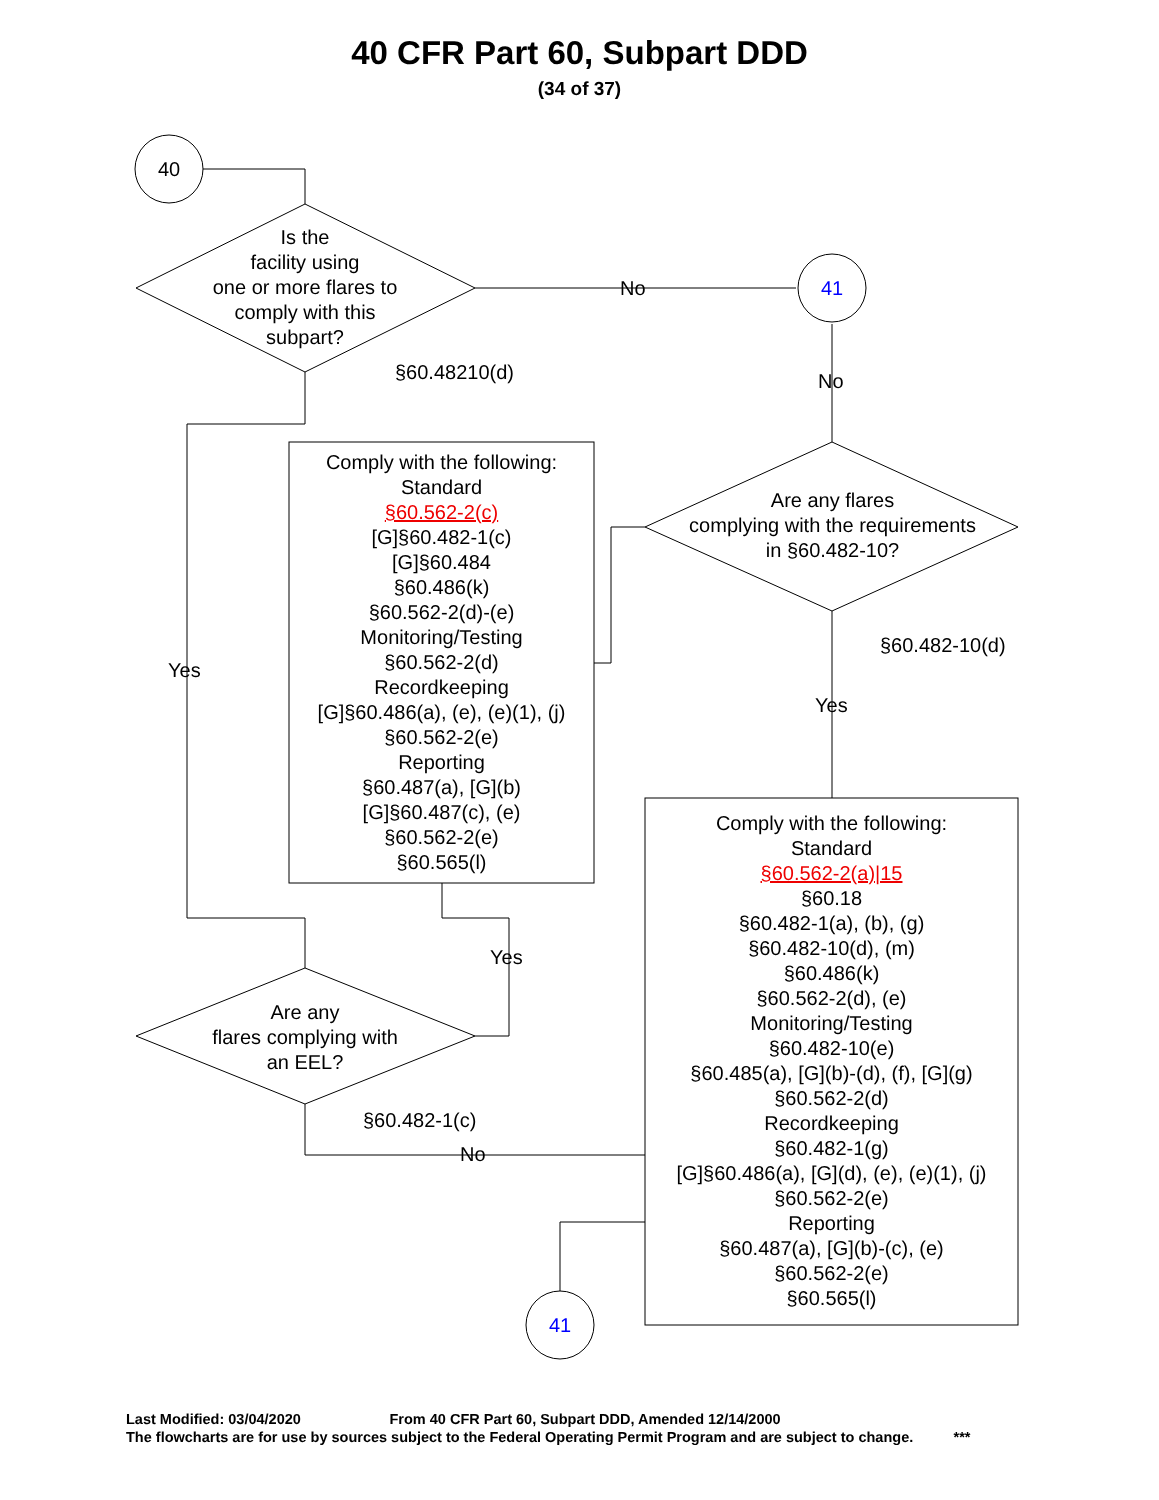40 CFR Part 60, Subpart DDD
(34 of 37)
40
Is the
facility using
one or more flares to
comply with this
subpart?
No 41
§60.48210(d) No
Comply with the following:
Standard
§60.562-2(c)
[G]§60.482-1(c)
[G]§60.484
§60.486(k)
§60.562-2(d)-(e)
Monitoring/Testing
§60.562-2(d)
Recordkeeping
[G]§60.486(a), (e), (e)(1), (j)
§60.562-2(e)
Reporting
§60.487(a), [G](b)
[G]§60.487(c), (e)
§60.562-2(e)
§60.565(l)
Are any flares
complying with the requirements
in §60.482-10?
§60.482-10(d)
Yes
Yes
Comply with the following:
Standard
§60.562-2(a)|15
§60.18
§60.482-1(a), (b), (g)
§60.482-10(d), (m)
§60.486(k)
§60.562-2(d), (e)
Monitoring/Testing
§60.482-10(e)
§60.485(a), [G](b)-(d), (f), [G](g)
§60.562-2(d)
Recordkeeping
§60.482-1(g)
[G]§60.486(a), [G](d), (e), (e)(1), (j)
§60.562-2(e)
Reporting
§60.487(a), [G](b)-(c), (e)
§60.562-2(e)
§60.565(l)
Yes
Are any
flares complying with
an EEL?
§60.482-1(c)
No
41
Last Modified: 03/04/2020 From 40 CFR Part 60, Subpart DDD, Amended 12/14/2000
The flowcharts are for use by sources subject to the Federal Operating Permit Program and are subject to change. ***